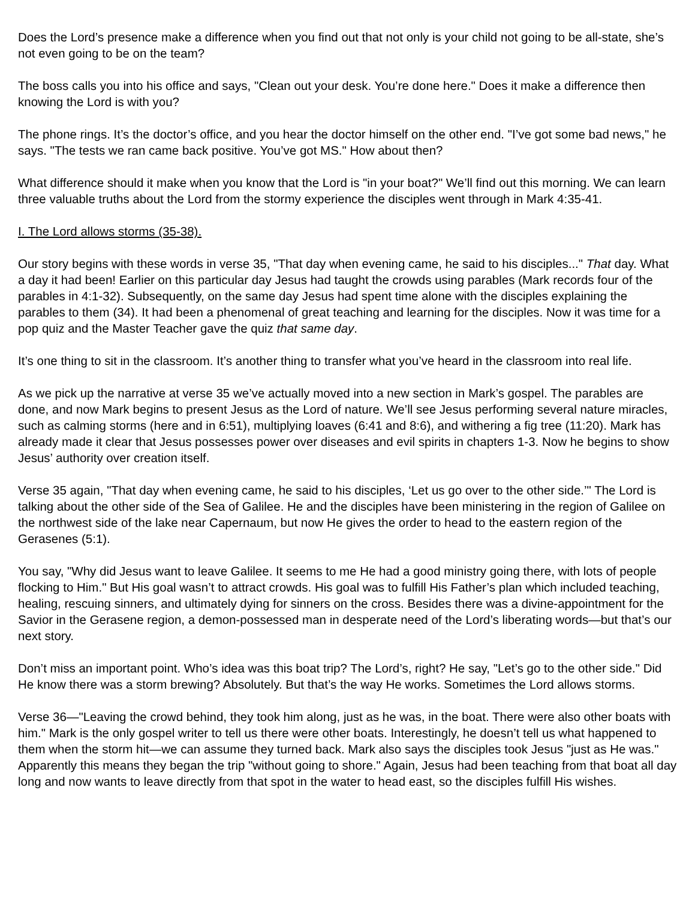Does the Lord’s presence make a difference when you find out that not only is your child not going to be all-state, she’s not even going to be on the team?
The boss calls you into his office and says, "Clean out your desk. You’re done here." Does it make a difference then knowing the Lord is with you?
The phone rings. It’s the doctor’s office, and you hear the doctor himself on the other end. "I’ve got some bad news," he says. "The tests we ran came back positive. You’ve got MS." How about then?
What difference should it make when you know that the Lord is "in your boat?" We’ll find out this morning. We can learn three valuable truths about the Lord from the stormy experience the disciples went through in Mark 4:35-41.
I. The Lord allows storms (35-38).
Our story begins with these words in verse 35, "That day when evening came, he said to his disciples..." That day. What a day it had been! Earlier on this particular day Jesus had taught the crowds using parables (Mark records four of the parables in 4:1-32). Subsequently, on the same day Jesus had spent time alone with the disciples explaining the parables to them (34). It had been a phenomenal of great teaching and learning for the disciples. Now it was time for a pop quiz and the Master Teacher gave the quiz that same day.
It’s one thing to sit in the classroom. It’s another thing to transfer what you’ve heard in the classroom into real life.
As we pick up the narrative at verse 35 we’ve actually moved into a new section in Mark’s gospel. The parables are done, and now Mark begins to present Jesus as the Lord of nature. We’ll see Jesus performing several nature miracles, such as calming storms (here and in 6:51), multiplying loaves (6:41 and 8:6), and withering a fig tree (11:20). Mark has already made it clear that Jesus possesses power over diseases and evil spirits in chapters 1-3. Now he begins to show Jesus’ authority over creation itself.
Verse 35 again, "That day when evening came, he said to his disciples, ‘Let us go over to the other side.’" The Lord is talking about the other side of the Sea of Galilee. He and the disciples have been ministering in the region of Galilee on the northwest side of the lake near Capernaum, but now He gives the order to head to the eastern region of the Gerasenes (5:1).
You say, "Why did Jesus want to leave Galilee. It seems to me He had a good ministry going there, with lots of people flocking to Him." But His goal wasn’t to attract crowds. His goal was to fulfill His Father’s plan which included teaching, healing, rescuing sinners, and ultimately dying for sinners on the cross. Besides there was a divine-appointment for the Savior in the Gerasene region, a demon-possessed man in desperate need of the Lord’s liberating words—but that’s our next story.
Don’t miss an important point. Who’s idea was this boat trip? The Lord’s, right? He say, "Let’s go to the other side." Did He know there was a storm brewing? Absolutely. But that’s the way He works. Sometimes the Lord allows storms.
Verse 36—"Leaving the crowd behind, they took him along, just as he was, in the boat. There were also other boats with him." Mark is the only gospel writer to tell us there were other boats. Interestingly, he doesn’t tell us what happened to them when the storm hit—we can assume they turned back. Mark also says the disciples took Jesus "just as He was." Apparently this means they began the trip "without going to shore." Again, Jesus had been teaching from that boat all day long and now wants to leave directly from that spot in the water to head east, so the disciples fulfill His wishes.